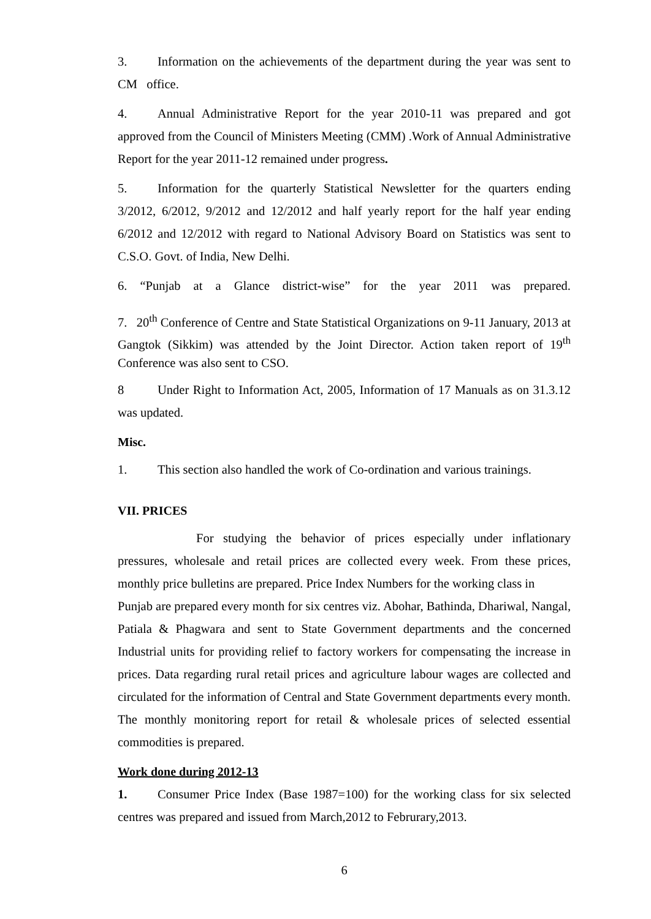3. Information on the achievements of the department during the year was sent to CM office.
4. Annual Administrative Report for the year 2010-11 was prepared and got approved from the Council of Ministers Meeting (CMM) .Work of Annual Administrative Report for the year 2011-12 remained under progress.
5. Information for the quarterly Statistical Newsletter for the quarters ending 3/2012, 6/2012, 9/2012 and 12/2012 and half yearly report for the half year ending 6/2012 and 12/2012 with regard to National Advisory Board on Statistics was sent to C.S.O. Govt. of India, New Delhi.
6. “Punjab at a Glance district-wise” for the year 2011 was prepared.
7. 20<sup>th</sup> Conference of Centre and State Statistical Organizations on 9-11 January, 2013 at Gangtok (Sikkim) was attended by the Joint Director. Action taken report of 19<sup>th</sup> Conference was also sent to CSO.
8 Under Right to Information Act, 2005, Information of 17 Manuals as on 31.3.12 was updated.
Misc.
1. This section also handled the work of Co-ordination and various trainings.
VII. PRICES
For studying the behavior of prices especially under inflationary pressures, wholesale and retail prices are collected every week. From these prices, monthly price bulletins are prepared. Price Index Numbers for the working class in
Punjab are prepared every month for six centres viz. Abohar, Bathinda, Dhariwal, Nangal, Patiala & Phagwara and sent to State Government departments and the concerned Industrial units for providing relief to factory workers for compensating the increase in prices. Data regarding rural retail prices and agriculture labour wages are collected and circulated for the information of Central and State Government departments every month. The monthly monitoring report for retail & wholesale prices of selected essential commodities is prepared.
Work done during 2012-13
1. Consumer Price Index (Base 1987=100) for the working class for six selected centres was prepared and issued from March,2012 to Februrary,2013.
6